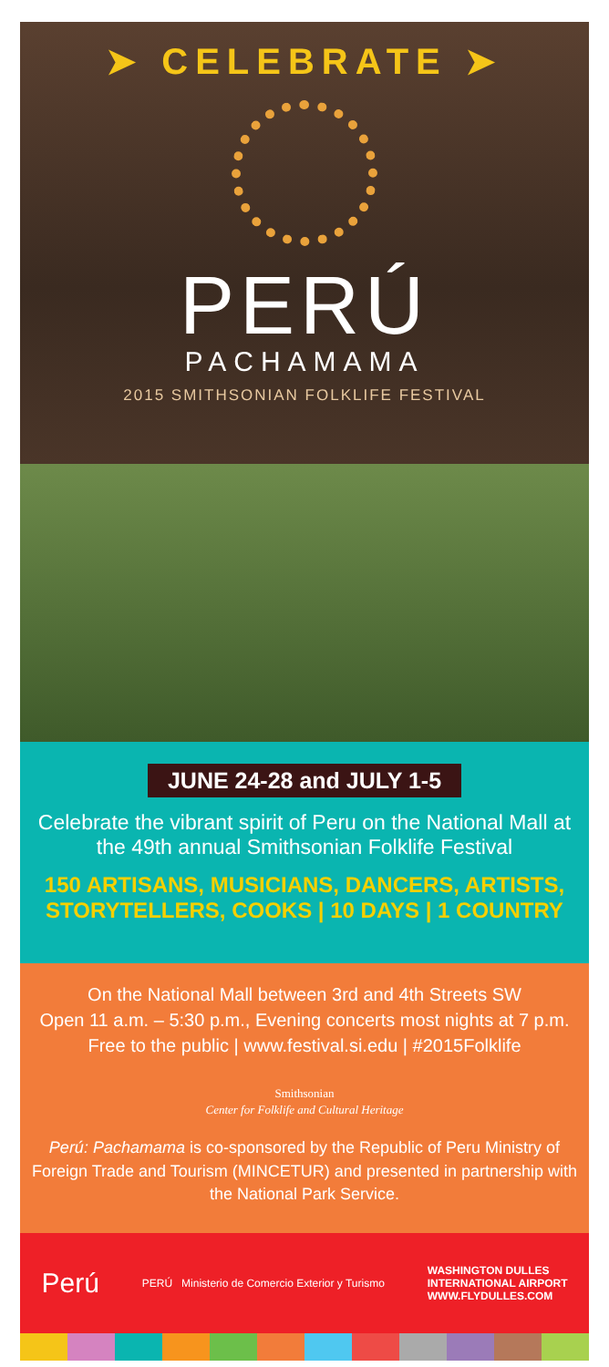➤ CELEBRATE ➤
PERÚ
PACHAMAMA
2015 SMITHSONIAN FOLKLIFE FESTIVAL
JUNE 24-28 and JULY 1-5
Celebrate the vibrant spirit of Peru on the National Mall at the 49th annual Smithsonian Folklife Festival
150 ARTISANS, MUSICIANS, DANCERS, ARTISTS, STORYTELLERS, COOKS | 10 DAYS | 1 COUNTRY
On the National Mall between 3rd and 4th Streets SW
Open 11 a.m. – 5:30 p.m., Evening concerts most nights at 7 p.m.
Free to the public | www.festival.si.edu | #2015Folklife
Smithsonian
Center for Folklife and Cultural Heritage
Perú: Pachamama is co-sponsored by the Republic of Peru Ministry of Foreign Trade and Tourism (MINCETUR) and presented in partnership with the National Park Service.
Perú PERÚ Ministerio de Comercio Exterior y Turismo WASHINGTON DULLES
INTERNATIONAL AIRPORT
WWW.FLYDULLES.COM